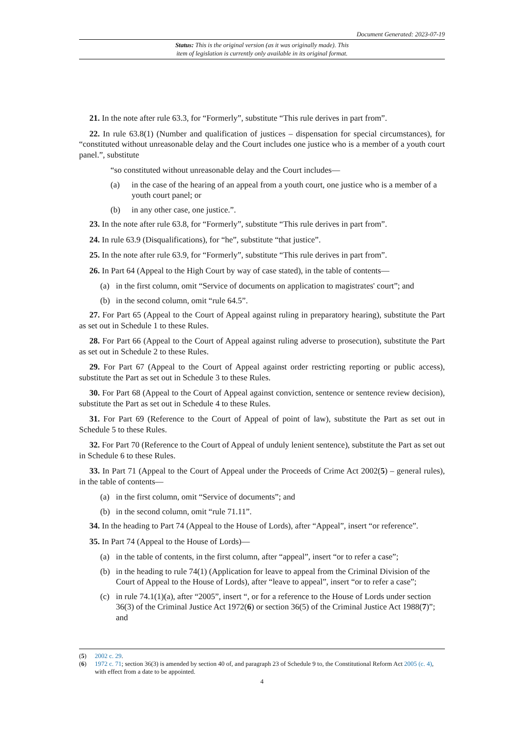Document Generated: 2023-07-19
Status: This is the original version (as it was originally made). This
item of legislation is currently only available in its original format.
21. In the note after rule 63.3, for “Formerly”, substitute “This rule derives in part from”.
22. In rule 63.8(1) (Number and qualification of justices – dispensation for special circumstances), for “constituted without unreasonable delay and the Court includes one justice who is a member of a youth court panel.”, substitute
“so constituted without unreasonable delay and the Court includes—
(a) in the case of the hearing of an appeal from a youth court, one justice who is a member of a youth court panel; or
(b) in any other case, one justice.”.
23. In the note after rule 63.8, for “Formerly”, substitute “This rule derives in part from”.
24. In rule 63.9 (Disqualifications), for “he”, substitute “that justice”.
25. In the note after rule 63.9, for “Formerly”, substitute “This rule derives in part from”.
26. In Part 64 (Appeal to the High Court by way of case stated), in the table of contents—
(a) in the first column, omit “Service of documents on application to magistrates' court”; and
(b) in the second column, omit “rule 64.5”.
27. For Part 65 (Appeal to the Court of Appeal against ruling in preparatory hearing), substitute the Part as set out in Schedule 1 to these Rules.
28. For Part 66 (Appeal to the Court of Appeal against ruling adverse to prosecution), substitute the Part as set out in Schedule 2 to these Rules.
29. For Part 67 (Appeal to the Court of Appeal against order restricting reporting or public access), substitute the Part as set out in Schedule 3 to these Rules.
30. For Part 68 (Appeal to the Court of Appeal against conviction, sentence or sentence review decision), substitute the Part as set out in Schedule 4 to these Rules.
31. For Part 69 (Reference to the Court of Appeal of point of law), substitute the Part as set out in Schedule 5 to these Rules.
32. For Part 70 (Reference to the Court of Appeal of unduly lenient sentence), substitute the Part as set out in Schedule 6 to these Rules.
33. In Part 71 (Appeal to the Court of Appeal under the Proceeds of Crime Act 2002(5) – general rules), in the table of contents—
(a) in the first column, omit “Service of documents”; and
(b) in the second column, omit “rule 71.11”.
34. In the heading to Part 74 (Appeal to the House of Lords), after “Appeal”, insert “or reference”.
35. In Part 74 (Appeal to the House of Lords)—
(a) in the table of contents, in the first column, after “appeal”, insert “or to refer a case”;
(b) in the heading to rule 74(1) (Application for leave to appeal from the Criminal Division of the Court of Appeal to the House of Lords), after “leave to appeal”, insert “or to refer a case”;
(c) in rule 74.1(1)(a), after “2005”, insert “, or for a reference to the House of Lords under section 36(3) of the Criminal Justice Act 1972(6) or section 36(5) of the Criminal Justice Act 1988(7)”; and
(5) 2002 c. 29.
(6) 1972 c. 71; section 36(3) is amended by section 40 of, and paragraph 23 of Schedule 9 to, the Constitutional Reform Act 2005 (c. 4), with effect from a date to be appointed.
4